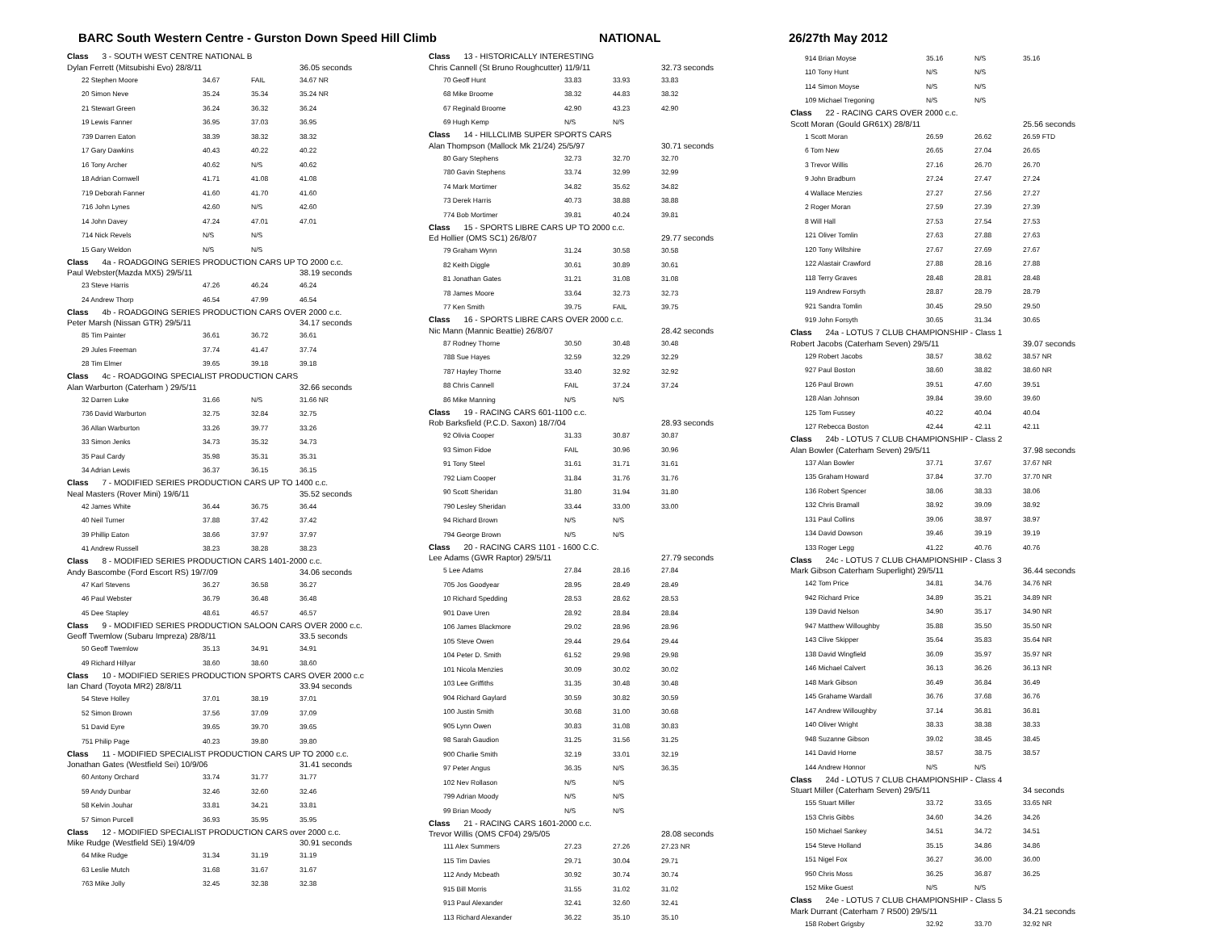BARC South Western Centre - Gurston Down Speed Hill Climb NATIONAL 26/27th May 2012
| Class 3 - SOUTH WEST CENTRE NATIONAL B | | | |
| Dylan Ferrett (Mitsubishi Evo) 28/8/11 | | | 36.05 seconds |
| 22 Stephen Moore | 34.67 | FAIL | 34.67 NR |
| 20 Simon Neve | 35.24 | 35.34 | 35.24 NR |
| 21 Stewart Green | 36.24 | 36.32 | 36.24 |
| 19 Lewis Fanner | 36.95 | 37.03 | 36.95 |
| 739 Darren Eaton | 38.39 | 38.32 | 38.32 |
| 17 Gary Dawkins | 40.43 | 40.22 | 40.22 |
| 16 Tony Archer | 40.62 | N/S | 40.62 |
| 18 Adrian Cornwell | 41.71 | 41.08 | 41.08 |
| 719 Deborah Fanner | 41.60 | 41.70 | 41.60 |
| 716 John Lynes | 42.60 | N/S | 42.60 |
| 14 John Davey | 47.24 | 47.01 | 47.01 |
| 714 Nick Revels | N/S | N/S | |
| 15 Gary Weldon | N/S | N/S | |
| Class 4a - ROADGOING SERIES PRODUCTION CARS UP TO 2000 c.c. | | | |
| Paul Webster(Mazda MX5) 29/5/11 | | | 38.19 seconds |
| 23 Steve Harris | 47.26 | 46.24 | 46.24 |
| 24 Andrew Thorp | 46.54 | 47.99 | 46.54 |
| Class 4b - ROADGOING SERIES PRODUCTION CARS OVER 2000 c.c. | | | |
| Peter Marsh (Nissan GTR) 29/5/11 | | | 34.17 seconds |
| 85 Tim Painter | 36.61 | 36.72 | 36.61 |
| 29 Jules Freeman | 37.74 | 41.47 | 37.74 |
| 28 Tim Elmer | 39.65 | 39.18 | 39.18 |
| Class 4c - ROADGOING SPECIALIST PRODUCTION CARS | | | |
| Alan Warburton (Caterham ) 29/5/11 | | | 32.66 seconds |
| 32 Darren Luke | 31.66 | N/S | 31.66 NR |
| 736 David Warburton | 32.75 | 32.84 | 32.75 |
| 36 Allan Warburton | 33.26 | 39.77 | 33.26 |
| 33 Simon Jenks | 34.73 | 35.32 | 34.73 |
| 35 Paul Cardy | 35.98 | 35.31 | 35.31 |
| 34 Adrian Lewis | 36.37 | 36.15 | 36.15 |
| Class 7 - MODIFIED SERIES PRODUCTION CARS UP TO 1400 c.c. | | | |
| Neal Masters (Rover Mini) 19/6/11 | | | 35.52 seconds |
| 42 James White | 36.44 | 36.75 | 36.44 |
| 40 Neil Turner | 37.88 | 37.42 | 37.42 |
| 39 Phillip Eaton | 38.66 | 37.97 | 37.97 |
| 41 Andrew Russell | 38.23 | 38.28 | 38.23 |
| Class 8 - MODIFIED SERIES PRODUCTION CARS 1401-2000 c.c. | | | |
| Andy Bascombe (Ford Escort RS) 19/7/09 | | | 34.06 seconds |
| 47 Karl Stevens | 36.27 | 36.58 | 36.27 |
| 46 Paul Webster | 36.79 | 36.48 | 36.48 |
| 45 Dee Stapley | 48.61 | 46.57 | 46.57 |
| Class 9 - MODIFIED SERIES PRODUCTION SALOON CARS OVER 2000 c.c. | | | |
| Geoff Twemlow (Subaru Impreza) 28/8/11 | | | 33.5 seconds |
| 50 Geoff Twemlow | 35.13 | 34.91 | 34.91 |
| 49 Richard Hillyar | 38.60 | 38.60 | 38.60 |
| Class 10 - MODIFIED SERIES PRODUCTION SPORTS CARS OVER 2000 c.c | | | |
| Ian Chard (Toyota MR2) 28/8/11 | | | 33.94 seconds |
| 54 Steve Holley | 37.01 | 38.19 | 37.01 |
| 52 Simon Brown | 37.56 | 37.09 | 37.09 |
| 51 David Eyre | 39.65 | 39.70 | 39.65 |
| 751 Philip Page | 40.23 | 39.80 | 39.80 |
| Class 11 - MODIFIED SPECIALIST PRODUCTION CARS UP TO 2000 c.c. | | | |
| Jonathan Gates (Westfield Sei) 10/9/06 | | | 31.41 seconds |
| 60 Antony Orchard | 33.74 | 31.77 | 31.77 |
| 59 Andy Dunbar | 32.46 | 32.60 | 32.46 |
| 58 Kelvin Jouhar | 33.81 | 34.21 | 33.81 |
| 57 Simon Purcell | 36.93 | 35.95 | 35.95 |
| Class 12 - MODIFIED SPECIALIST PRODUCTION CARS over 2000 c.c. | | | |
| Mike Rudge (Westfield SEi) 19/4/09 | | | 30.91 seconds |
| 64 Mike Rudge | 31.34 | 31.19 | 31.19 |
| 63 Leslie Mutch | 31.68 | 31.67 | 31.67 |
| 763 Mike Jolly | 32.45 | 32.38 | 32.38 |
| Class 13 - HISTORICALLY INTERESTING | | | |
| Chris Cannell (St Bruno Roughcutter) 11/9/11 | | | 32.73 seconds |
| 70 Geoff Hunt | 33.83 | 33.93 | 33.83 |
| 68 Mike Broome | 38.32 | 44.83 | 38.32 |
| 67 Reginald Broome | 42.90 | 43.23 | 42.90 |
| 69 Hugh Kemp | N/S | N/S | |
| Class 14 - HILLCLIMB SUPER SPORTS CARS | | | |
| Alan Thompson (Mallock Mk 21/24) 25/5/97 | | | 30.71 seconds |
| 80 Gary Stephens | 32.73 | 32.70 | 32.70 |
| 780 Gavin Stephens | 33.74 | 32.99 | 32.99 |
| 74 Mark Mortimer | 34.82 | 35.62 | 34.82 |
| 73 Derek Harris | 40.73 | 38.88 | 38.88 |
| 774 Bob Mortimer | 39.81 | 40.24 | 39.81 |
| Class 15 - SPORTS LIBRE CARS UP TO 2000 c.c. | | | |
| Ed Hollier (OMS SC1) 26/8/07 | | | 29.77 seconds |
| 79 Graham Wynn | 31.24 | 30.58 | 30.58 |
| 82 Keith Diggle | 30.61 | 30.89 | 30.61 |
| 81 Jonathan Gates | 31.21 | 31.08 | 31.08 |
| 78 James Moore | 33.64 | 32.73 | 32.73 |
| 77 Ken Smith | 39.75 | FAIL | 39.75 |
| Class 16 - SPORTS LIBRE CARS OVER 2000 c.c. | | | |
| Nic Mann (Mannic Beattie) 26/8/07 | | | 28.42 seconds |
| 87 Rodney Thorne | 30.50 | 30.48 | 30.48 |
| 788 Sue Hayes | 32.59 | 32.29 | 32.29 |
| 787 Hayley Thorne | 33.40 | 32.92 | 32.92 |
| 88 Chris Cannell | FAIL | 37.24 | 37.24 |
| 86 Mike Manning | N/S | N/S | |
| Class 19 - RACING CARS 601-1100 c.c. | | | |
| Rob Barksfield (P.C.D. Saxon) 18/7/04 | | | 28.93 seconds |
| 92 Olivia Cooper | 31.33 | 30.87 | 30.87 |
| 93 Simon Fidoe | FAIL | 30.96 | 30.96 |
| 91 Tony Steel | 31.61 | 31.71 | 31.61 |
| 792 Liam Cooper | 31.84 | 31.76 | 31.76 |
| 90 Scott Sheridan | 31.80 | 31.94 | 31.80 |
| 790 Lesley Sheridan | 33.44 | 33.00 | 33.00 |
| 94 Richard Brown | N/S | N/S | |
| 794 George Brown | N/S | N/S | |
| Class 20 - RACING CARS 1101 - 1600 C.C. | | | |
| Lee Adams (GWR Raptor) 29/5/11 | | | 27.79 seconds |
| 5 Lee Adams | 27.84 | 28.16 | 27.84 |
| 705 Jos Goodyear | 28.95 | 28.49 | 28.49 |
| 10 Richard Spedding | 28.53 | 28.62 | 28.53 |
| 901 Dave Uren | 28.92 | 28.84 | 28.84 |
| 106 James Blackmore | 29.02 | 28.96 | 28.96 |
| 105 Steve Owen | 29.44 | 29.64 | 29.44 |
| 104 Peter D. Smith | 61.52 | 29.98 | 29.98 |
| 101 Nicola Menzies | 30.09 | 30.02 | 30.02 |
| 103 Lee Griffiths | 31.35 | 30.48 | 30.48 |
| 904 Richard Gaylard | 30.59 | 30.82 | 30.59 |
| 100 Justin Smith | 30.68 | 31.00 | 30.68 |
| 905 Lynn Owen | 30.83 | 31.08 | 30.83 |
| 98 Sarah Gaudion | 31.25 | 31.56 | 31.25 |
| 900 Charlie Smith | 32.19 | 33.01 | 32.19 |
| 97 Peter Angus | 36.35 | N/S | 36.35 |
| 102 Nev Rollason | N/S | N/S | |
| 799 Adrian Moody | N/S | N/S | |
| 99 Brian Moody | N/S | N/S | |
| Class 21 - RACING CARS 1601-2000 c.c. | | | |
| Trevor Willis (OMS CF04) 29/5/05 | | | 28.08 seconds |
| 111 Alex Summers | 27.23 | 27.26 | 27.23 NR |
| 115 Tim Davies | 29.71 | 30.04 | 29.71 |
| 112 Andy Mcbeath | 30.92 | 30.74 | 30.74 |
| 915 Bill Morris | 31.55 | 31.02 | 31.02 |
| 913 Paul Alexander | 32.41 | 32.60 | 32.41 |
| 113 Richard Alexander | 36.22 | 35.10 | 35.10 |
| 914 Brian Moyse | 35.16 | N/S | 35.16 |
| 110 Tony Hunt | N/S | N/S | |
| 114 Simon Moyse | N/S | N/S | |
| 109 Michael Tregoning | N/S | N/S | |
| Class 22 - RACING CARS OVER 2000 c.c. | | | |
| Scott Moran (Gould GR61X) 28/8/11 | | | 25.56 seconds |
| 1 Scott Moran | 26.59 | 26.62 | 26.59 FTD |
| 6 Tom New | 26.65 | 27.04 | 26.65 |
| 3 Trevor Willis | 27.16 | 26.70 | 26.70 |
| 9 John Bradburn | 27.24 | 27.47 | 27.24 |
| 4 Wallace Menzies | 27.27 | 27.56 | 27.27 |
| 2 Roger Moran | 27.59 | 27.39 | 27.39 |
| 8 Will Hall | 27.53 | 27.54 | 27.53 |
| 121 Oliver Tomlin | 27.63 | 27.88 | 27.63 |
| 120 Tony Wiltshire | 27.67 | 27.69 | 27.67 |
| 122 Alastair Crawford | 27.88 | 28.16 | 27.88 |
| 118 Terry Graves | 28.48 | 28.81 | 28.48 |
| 119 Andrew Forsyth | 28.87 | 28.79 | 28.79 |
| 921 Sandra Tomlin | 30.45 | 29.50 | 29.50 |
| 919 John Forsyth | 30.65 | 31.34 | 30.65 |
| Class 24a - LOTUS 7 CLUB CHAMPIONSHIP - Class 1 | | | |
| Robert Jacobs (Caterham Seven) 29/5/11 | | | 39.07 seconds |
| 129 Robert Jacobs | 38.57 | 38.62 | 38.57 NR |
| 927 Paul Boston | 38.60 | 38.82 | 38.60 NR |
| 126 Paul Brown | 39.51 | 47.60 | 39.51 |
| 128 Alan Johnson | 39.84 | 39.60 | 39.60 |
| 125 Tom Fussey | 40.22 | 40.04 | 40.04 |
| 127 Rebecca Boston | 42.44 | 42.11 | 42.11 |
| Class 24b - LOTUS 7 CLUB CHAMPIONSHIP - Class 2 | | | |
| Alan Bowler (Caterham Seven) 29/5/11 | | | 37.98 seconds |
| 137 Alan Bowler | 37.71 | 37.67 | 37.67 NR |
| 135 Graham Howard | 37.84 | 37.70 | 37.70 NR |
| 136 Robert Spencer | 38.06 | 38.33 | 38.06 |
| 132 Chris Bramall | 38.92 | 39.09 | 38.92 |
| 131 Paul Collins | 39.06 | 38.97 | 38.97 |
| 134 David Dowson | 39.46 | 39.19 | 39.19 |
| 133 Roger Legg | 41.22 | 40.76 | 40.76 |
| Class 24c - LOTUS 7 CLUB CHAMPIONSHIP - Class 3 | | | |
| Mark Gibson Caterham Superlight) 29/5/11 | | | 36.44 seconds |
| 142 Tom Price | 34.81 | 34.76 | 34.76 NR |
| 942 Richard Price | 34.89 | 35.21 | 34.89 NR |
| 139 David Nelson | 34.90 | 35.17 | 34.90 NR |
| 947 Matthew Willoughby | 35.88 | 35.50 | 35.50 NR |
| 143 Clive Skipper | 35.64 | 35.83 | 35.64 NR |
| 138 David Wingfield | 36.09 | 35.97 | 35.97 NR |
| 146 Michael Calvert | 36.13 | 36.26 | 36.13 NR |
| 148 Mark Gibson | 36.49 | 36.84 | 36.49 |
| 145 Grahame Wardall | 36.76 | 37.68 | 36.76 |
| 147 Andrew Willoughby | 37.14 | 36.81 | 36.81 |
| 140 Oliver Wright | 38.33 | 38.38 | 38.33 |
| 948 Suzanne Gibson | 39.02 | 38.45 | 38.45 |
| 141 David Horne | 38.57 | 38.75 | 38.57 |
| 144 Andrew Honnor | N/S | N/S | |
| Class 24d - LOTUS 7 CLUB CHAMPIONSHIP - Class 4 | | | |
| Stuart Miller (Caterham Seven) 29/5/11 | | | 34 seconds |
| 155 Stuart Miller | 33.72 | 33.65 | 33.65 NR |
| 153 Chris Gibbs | 34.60 | 34.26 | 34.26 |
| 150 Michael Sankey | 34.51 | 34.72 | 34.51 |
| 154 Steve Holland | 35.15 | 34.86 | 34.86 |
| 151 Nigel Fox | 36.27 | 36.00 | 36.00 |
| 950 Chris Moss | 36.25 | 36.87 | 36.25 |
| 152 Mike Guest | N/S | N/S | |
| Class 24e - LOTUS 7 CLUB CHAMPIONSHIP - Class 5 | | | |
| Mark Durrant (Caterham 7 R500) 29/5/11 | | | 34.21 seconds |
| 158 Robert Grigsby | 32.92 | 33.70 | 32.92 NR |